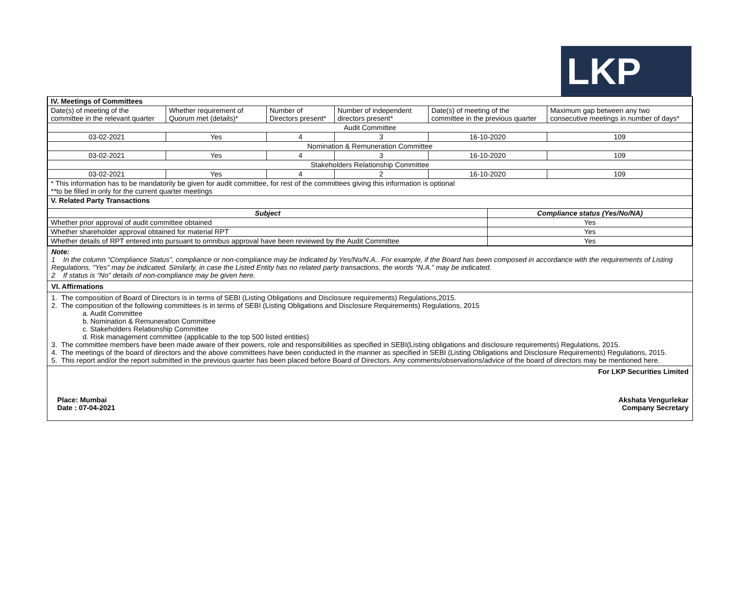LKP
| IV. Meetings of Committees | | | | | | |
| Date(s) of meeting of the committee in the relevant quarter | Whether requirement of Quorum met (details)* | Number of Directors present* | Number of independent directors present* | Date(s) of meeting of the committee in the previous quarter | | Maximum gap between any two consecutive meetings in number of days* |
| Audit Committee | | | | | | |
| 03-02-2021 | Yes | 4 | 3 | 16-10-2020 | | 109 |
| Nomination & Remuneration Committee | | | | | | |
| 03-02-2021 | Yes | 4 | 3 | 16-10-2020 | | 109 |
| Stakeholders Relationship Committee | | | | | | |
| 03-02-2021 | Yes | 4 | 2 | 16-10-2020 | | 109 |
| * This information has to be mandatorily be given for audit committee, for rest of the committees giving this information is optional **to be filled in only for the current quarter meetings | | | | | | |
| V. Related Party Transactions | | | | | | |
| Subject | | | | | Compliance status (Yes/No/NA) | |
| Whether prior approval of audit committee obtained | | | | | Yes | |
| Whether shareholder approval obtained for material RPT | | | | | Yes | |
| Whether details of RPT entered into pursuant to omnibus approval have been reviewed by the Audit Committee | | | | | Yes | |
Note:
1 In the column “Compliance Status”, compliance or non-compliance may be indicated by Yes/No/N.A.. For example, if the Board has been composed in accordance with the requirements of Listing Regulations, "Yes" may be indicated. Similarly, in case the Listed Entity has no related party transactions, the words “N.A.” may be indicated.
2 If status is “No” details of non-compliance may be given here.
VI. Affirmations
1. The composition of Board of Directors is in terms of SEBI (Listing Obligations and Disclosure requirements) Regulations,2015.
2. The composition of the following committees is in terms of SEBI (Listing Obligations and Disclosure Requirements) Regulations, 2015
a. Audit Committee
b. Nomination & Remuneration Committee
c. Stakeholders Relationship Committee
d. Risk management committee (applicable to the top 500 listed entities)
3. The committee members have been made aware of their powers, role and responsibilities as specified in SEBI(Listing obligations and disclosure requirements) Regulations, 2015.
4. The meetings of the board of directors and the above committees have been conducted in the manner as specified in SEBI (Listing Obligations and Disclosure Requirements) Regulations, 2015.
5. This report and/or the report submitted in the previous quarter has been placed before Board of Directors. Any comments/observations/advice of the board of directors may be mentioned here.
For LKP Securities Limited
Place: Mumbai
Date : 07-04-2021
Akshata Vengurlekar
Company Secretary